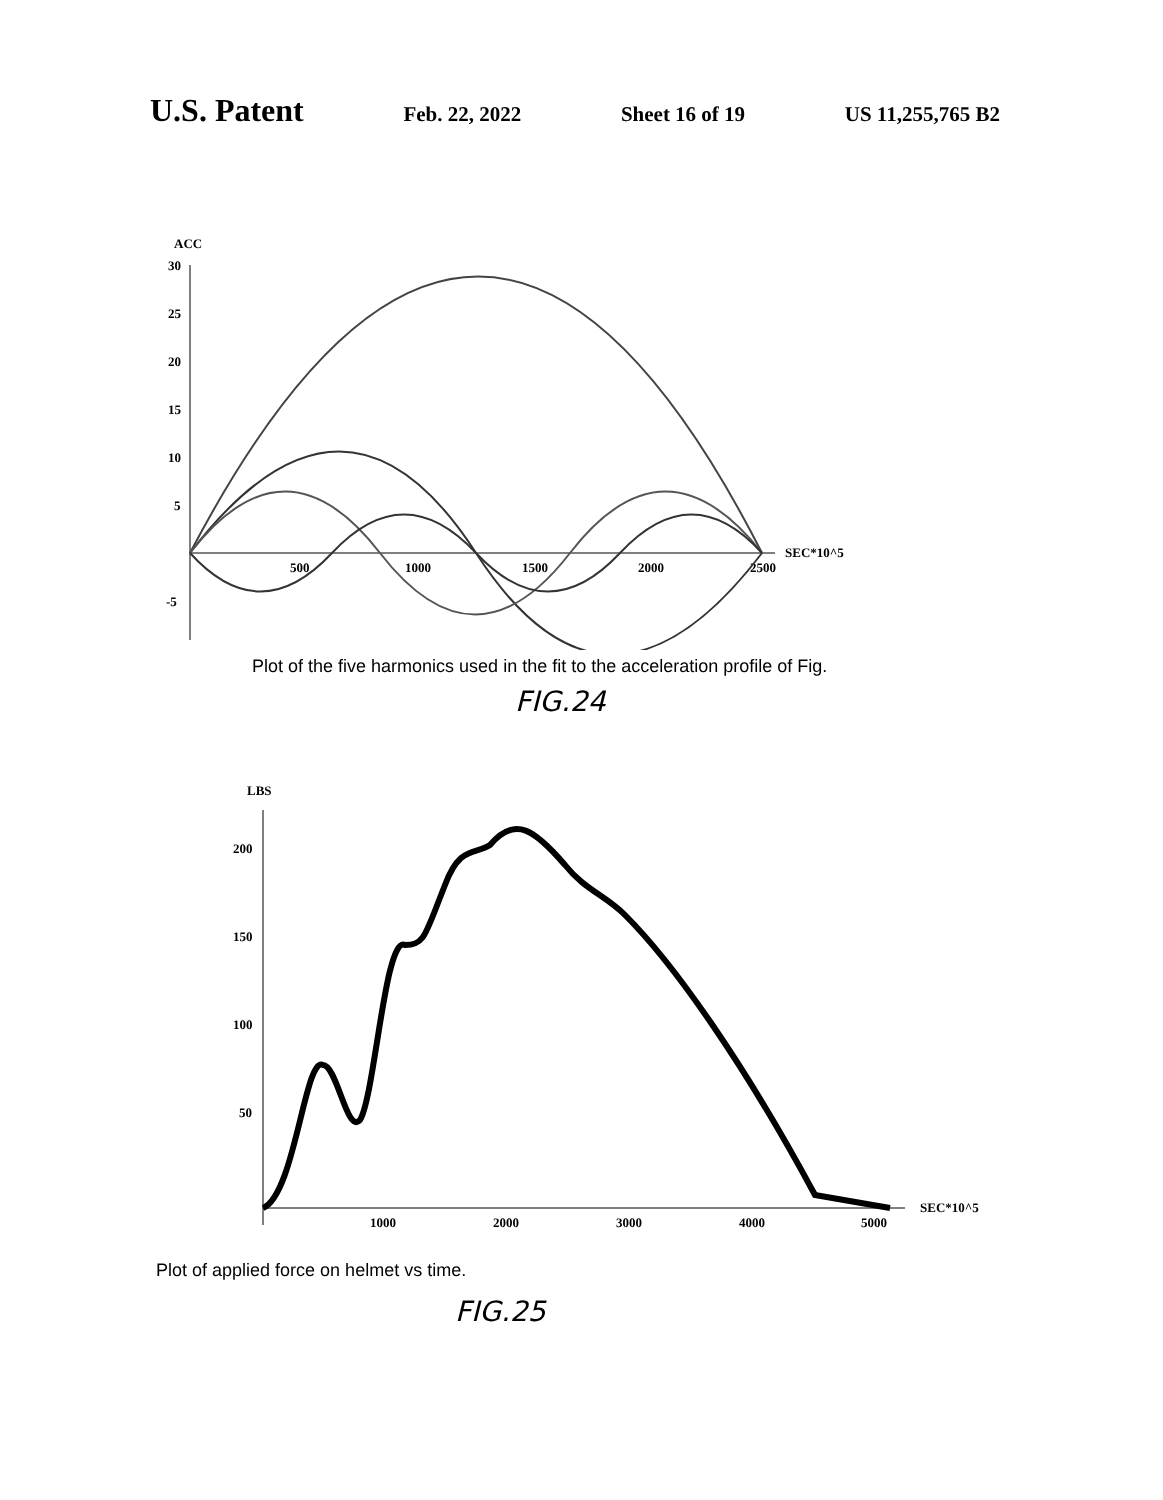U.S. Patent Feb. 22, 2022 Sheet 16 of 19 US 11,255,765 B2
ACC
30
25
20
15
10
5
-5
500
1000
1500
2000
2500
SEC*10^5
Plot of the five harmonics used in the fit to the acceleration profile of Fig.
FIG.24
LBS
200
150
100
50
1000
2000
3000
4000
5000
SEC*10^5
Plot of applied force on helmet vs time.
FIG.25